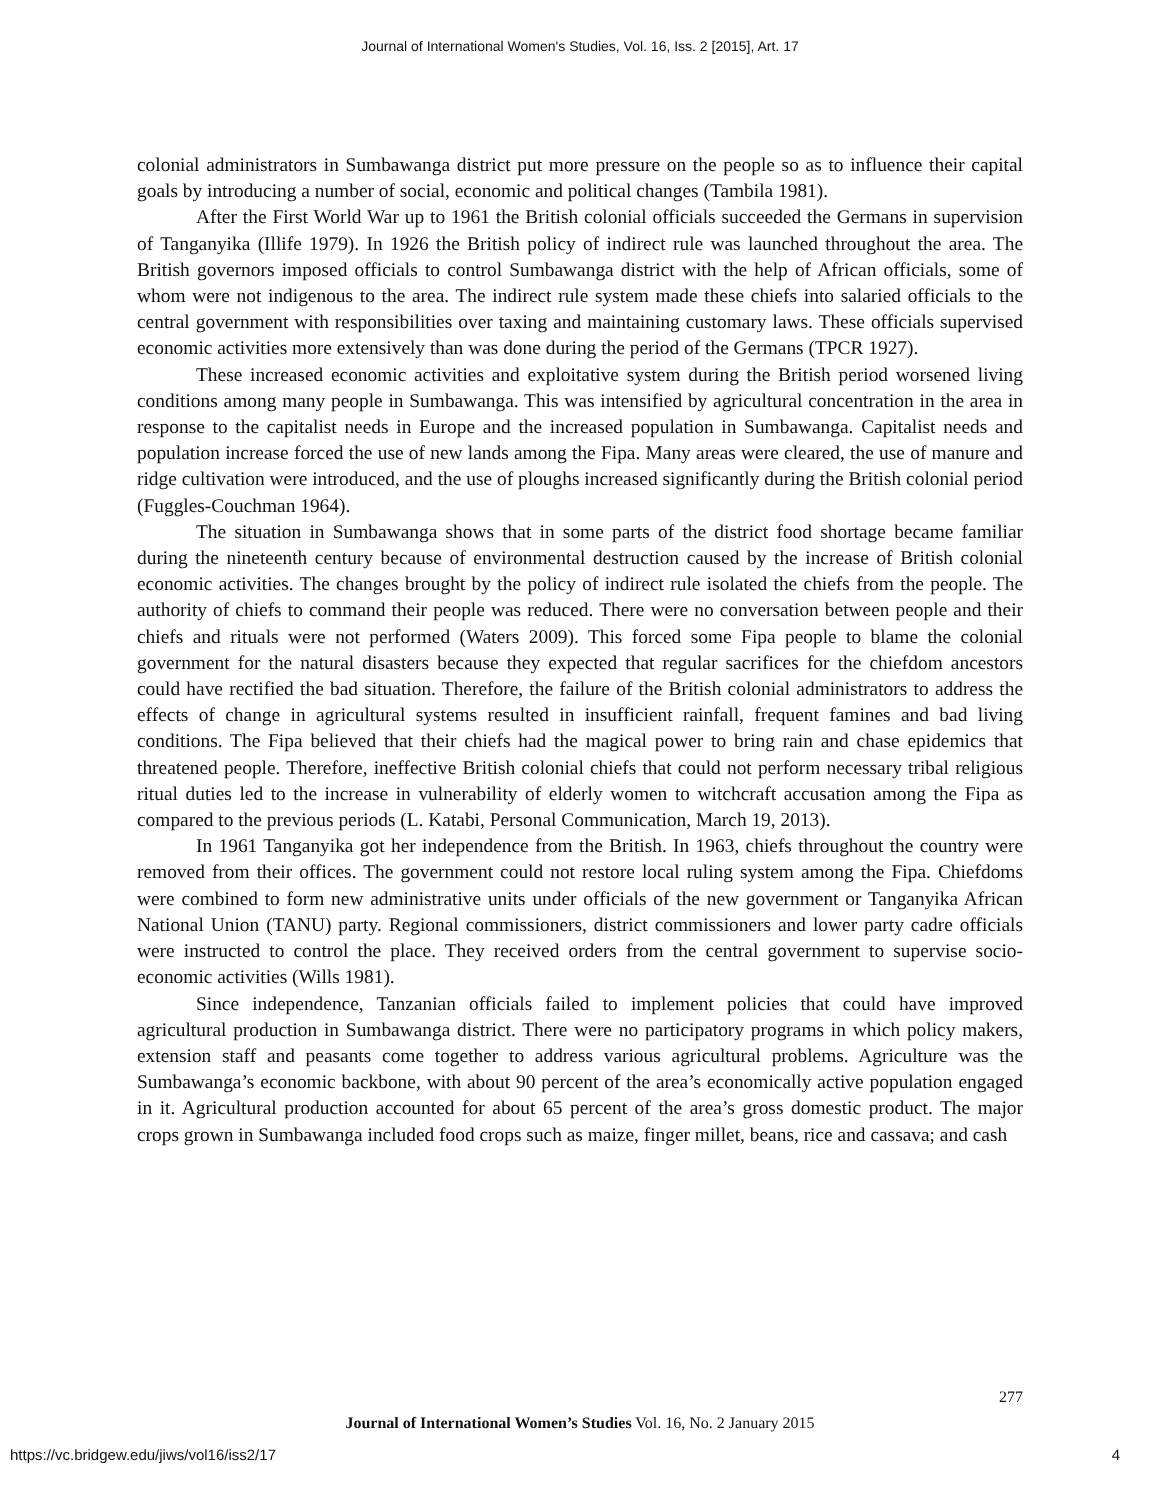Journal of International Women's Studies, Vol. 16, Iss. 2 [2015], Art. 17
colonial administrators in Sumbawanga district put more pressure on the people so as to influence their capital goals by introducing a number of social, economic and political changes (Tambila 1981).
After the First World War up to 1961 the British colonial officials succeeded the Germans in supervision of Tanganyika (Illife 1979). In 1926 the British policy of indirect rule was launched throughout the area. The British governors imposed officials to control Sumbawanga district with the help of African officials, some of whom were not indigenous to the area. The indirect rule system made these chiefs into salaried officials to the central government with responsibilities over taxing and maintaining customary laws. These officials supervised economic activities more extensively than was done during the period of the Germans (TPCR 1927).
These increased economic activities and exploitative system during the British period worsened living conditions among many people in Sumbawanga. This was intensified by agricultural concentration in the area in response to the capitalist needs in Europe and the increased population in Sumbawanga. Capitalist needs and population increase forced the use of new lands among the Fipa. Many areas were cleared, the use of manure and ridge cultivation were introduced, and the use of ploughs increased significantly during the British colonial period (Fuggles-Couchman 1964).
The situation in Sumbawanga shows that in some parts of the district food shortage became familiar during the nineteenth century because of environmental destruction caused by the increase of British colonial economic activities. The changes brought by the policy of indirect rule isolated the chiefs from the people. The authority of chiefs to command their people was reduced. There were no conversation between people and their chiefs and rituals were not performed (Waters 2009). This forced some Fipa people to blame the colonial government for the natural disasters because they expected that regular sacrifices for the chiefdom ancestors could have rectified the bad situation. Therefore, the failure of the British colonial administrators to address the effects of change in agricultural systems resulted in insufficient rainfall, frequent famines and bad living conditions. The Fipa believed that their chiefs had the magical power to bring rain and chase epidemics that threatened people. Therefore, ineffective British colonial chiefs that could not perform necessary tribal religious ritual duties led to the increase in vulnerability of elderly women to witchcraft accusation among the Fipa as compared to the previous periods (L. Katabi, Personal Communication, March 19, 2013).
In 1961 Tanganyika got her independence from the British. In 1963, chiefs throughout the country were removed from their offices. The government could not restore local ruling system among the Fipa. Chiefdoms were combined to form new administrative units under officials of the new government or Tanganyika African National Union (TANU) party. Regional commissioners, district commissioners and lower party cadre officials were instructed to control the place. They received orders from the central government to supervise socio-economic activities (Wills 1981).
Since independence, Tanzanian officials failed to implement policies that could have improved agricultural production in Sumbawanga district. There were no participatory programs in which policy makers, extension staff and peasants come together to address various agricultural problems. Agriculture was the Sumbawanga’s economic backbone, with about 90 percent of the area’s economically active population engaged in it. Agricultural production accounted for about 65 percent of the area’s gross domestic product. The major crops grown in Sumbawanga included food crops such as maize, finger millet, beans, rice and cassava; and cash
277
Journal of International Women’s Studies Vol. 16, No. 2 January 2015
https://vc.bridgew.edu/jiws/vol16/iss2/17
4